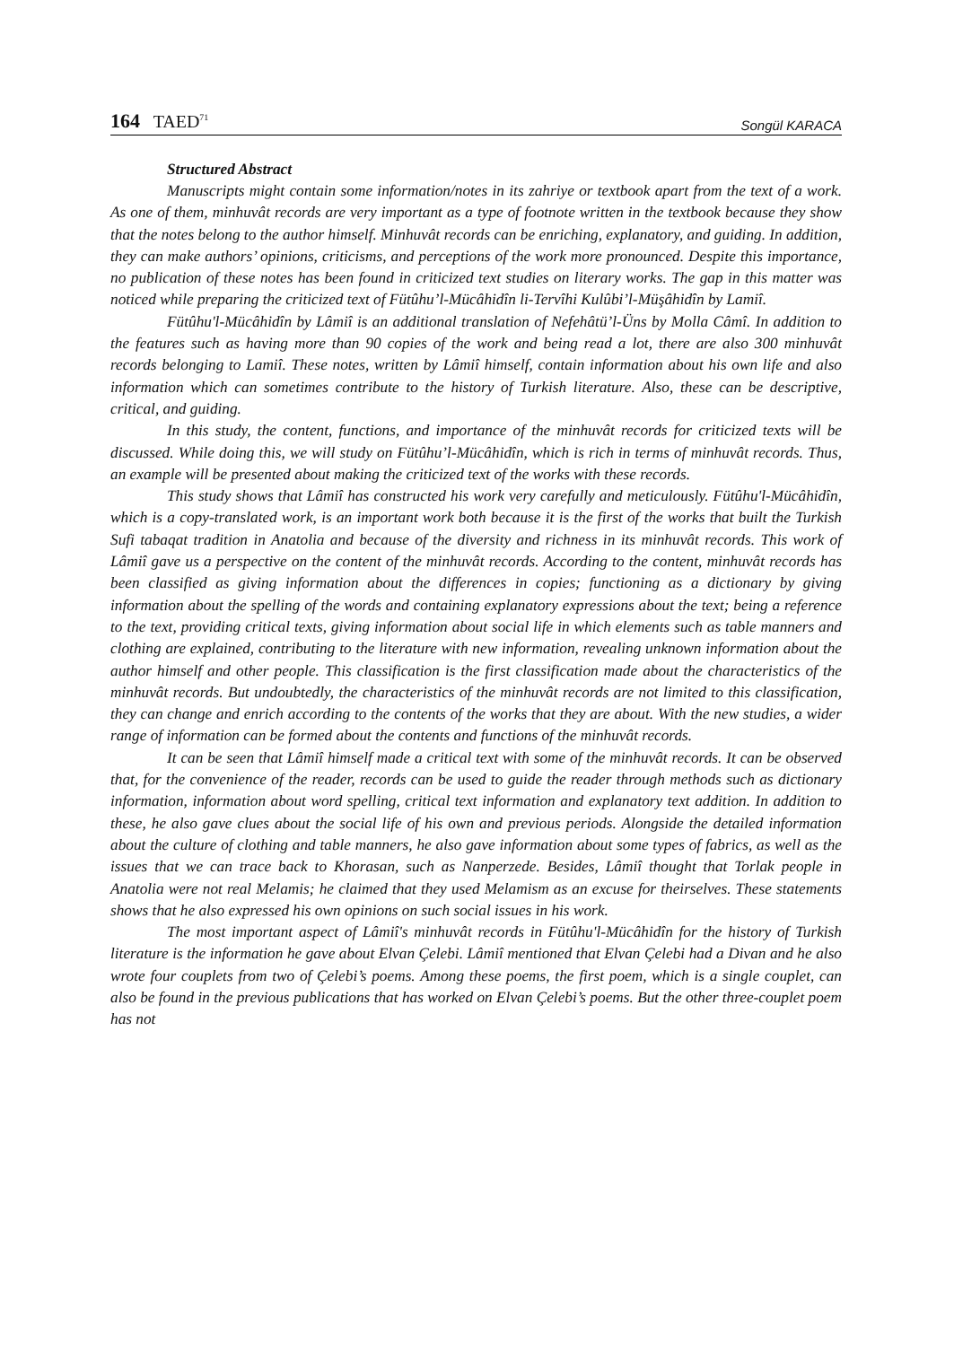164 TAED<sup>71</sup>
Songül KARACA
Structured Abstract
Manuscripts might contain some information/notes in its zahriye or textbook apart from the text of a work. As one of them, minhuvât records are very important as a type of footnote written in the textbook because they show that the notes belong to the author himself. Minhuvât records can be enriching, explanatory, and guiding. In addition, they can make authors’ opinions, criticisms, and perceptions of the work more pronounced. Despite this importance, no publication of these notes has been found in criticized text studies on literary works. The gap in this matter was noticed while preparing the criticized text of Fütûhu’l-Mücâhidîn li-Tervîhi Kulûbi’l-Müşâhidîn by Lamiî.
Fütûhu'l-Mücâhidîn by Lâmiî is an additional translation of Nefehâtü’l-Üns by Molla Câmî. In addition to the features such as having more than 90 copies of the work and being read a lot, there are also 300 minhuvât records belonging to Lamiî. These notes, written by Lâmiî himself, contain information about his own life and also information which can sometimes contribute to the history of Turkish literature. Also, these can be descriptive, critical, and guiding.
In this study, the content, functions, and importance of the minhuvât records for criticized texts will be discussed. While doing this, we will study on Fütûhu’l-Mücâhidîn, which is rich in terms of minhuvât records. Thus, an example will be presented about making the criticized text of the works with these records.
This study shows that Lâmiî has constructed his work very carefully and meticulously. Fütûhu'l-Mücâhidîn, which is a copy-translated work, is an important work both because it is the first of the works that built the Turkish Sufi tabaqat tradition in Anatolia and because of the diversity and richness in its minhuvât records. This work of Lâmiî gave us a perspective on the content of the minhuvât records. According to the content, minhuvât records has been classified as giving information about the differences in copies; functioning as a dictionary by giving information about the spelling of the words and containing explanatory expressions about the text; being a reference to the text, providing critical texts, giving information about social life in which elements such as table manners and clothing are explained, contributing to the literature with new information, revealing unknown information about the author himself and other people. This classification is the first classification made about the characteristics of the minhuvât records. But undoubtedly, the characteristics of the minhuvât records are not limited to this classification, they can change and enrich according to the contents of the works that they are about. With the new studies, a wider range of information can be formed about the contents and functions of the minhuvât records.
It can be seen that Lâmiî himself made a critical text with some of the minhuvât records. It can be observed that, for the convenience of the reader, records can be used to guide the reader through methods such as dictionary information, information about word spelling, critical text information and explanatory text addition. In addition to these, he also gave clues about the social life of his own and previous periods. Alongside the detailed information about the culture of clothing and table manners, he also gave information about some types of fabrics, as well as the issues that we can trace back to Khorasan, such as Nanperzede. Besides, Lâmiî thought that Torlak people in Anatolia were not real Melamis; he claimed that they used Melamism as an excuse for theirselves. These statements shows that he also expressed his own opinions on such social issues in his work.
The most important aspect of Lâmiî's minhuvât records in Fütûhu'l-Mücâhidîn for the history of Turkish literature is the information he gave about Elvan Çelebi. Lâmiî mentioned that Elvan Çelebi had a Divan and he also wrote four couplets from two of Çelebi’s poems. Among these poems, the first poem, which is a single couplet, can also be found in the previous publications that has worked on Elvan Çelebi’s poems. But the other three-couplet poem has not